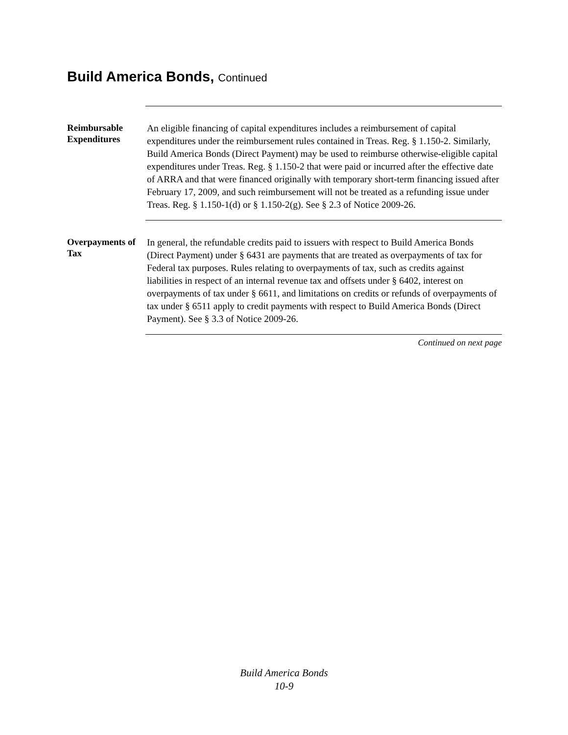Build America Bonds, Continued
Reimbursable Expenditures
An eligible financing of capital expenditures includes a reimbursement of capital expenditures under the reimbursement rules contained in Treas. Reg. § 1.150-2. Similarly, Build America Bonds (Direct Payment) may be used to reimburse otherwise-eligible capital expenditures under Treas. Reg. § 1.150-2 that were paid or incurred after the effective date of ARRA and that were financed originally with temporary short-term financing issued after February 17, 2009, and such reimbursement will not be treated as a refunding issue under Treas. Reg. § 1.150-1(d) or § 1.150-2(g). See § 2.3 of Notice 2009-26.
Overpayments of Tax
In general, the refundable credits paid to issuers with respect to Build America Bonds (Direct Payment) under § 6431 are payments that are treated as overpayments of tax for Federal tax purposes. Rules relating to overpayments of tax, such as credits against liabilities in respect of an internal revenue tax and offsets under § 6402, interest on overpayments of tax under § 6611, and limitations on credits or refunds of overpayments of tax under § 6511 apply to credit payments with respect to Build America Bonds (Direct Payment). See § 3.3 of Notice 2009-26.
Continued on next page
Build America Bonds
10-9